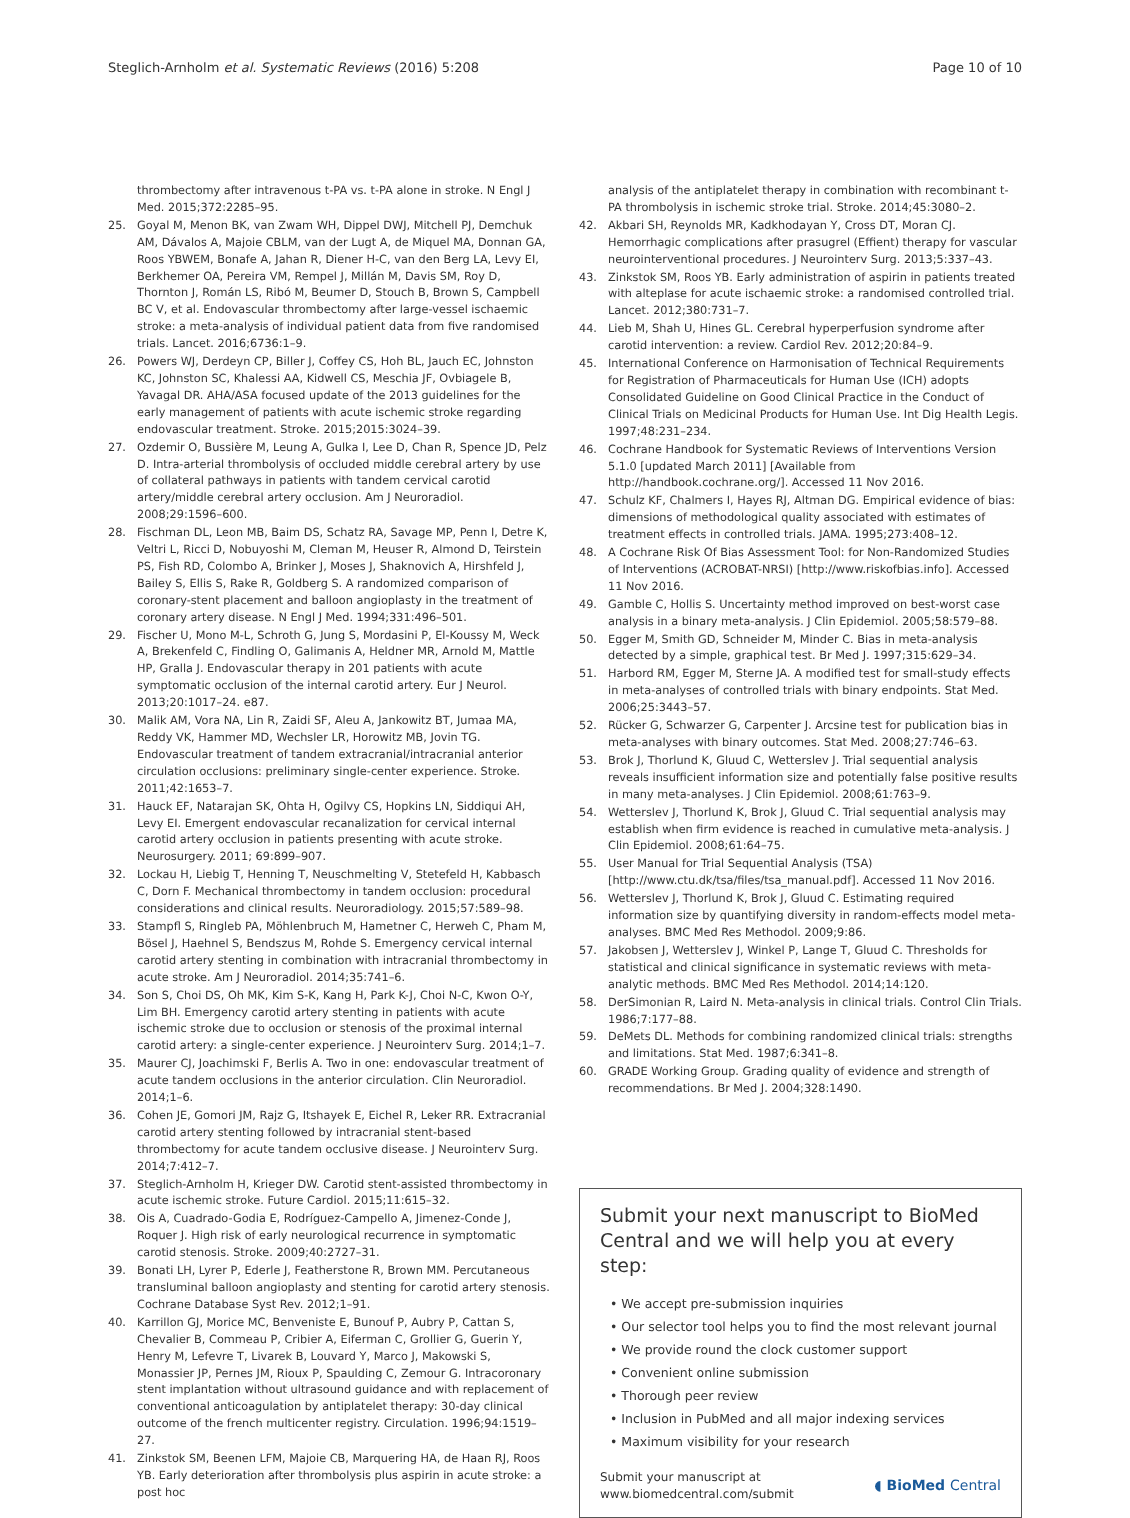Steglich-Arnholm et al. Systematic Reviews (2016) 5:208 Page 10 of 10
thrombectomy after intravenous t-PA vs. t-PA alone in stroke. N Engl J Med. 2015;372:2285–95.
25. Goyal M, Menon BK, van Zwam WH, Dippel DWJ, Mitchell PJ, Demchuk AM, Dávalos A, Majoie CBLM, van der Lugt A, de Miquel MA, Donnan GA, Roos YBWEM, Bonafe A, Jahan R, Diener H-C, van den Berg LA, Levy EI, Berkhemer OA, Pereira VM, Rempel J, Millán M, Davis SM, Roy D, Thornton J, Román LS, Ribó M, Beumer D, Stouch B, Brown S, Campbell BC V, et al. Endovascular thrombectomy after large-vessel ischaemic stroke: a meta-analysis of individual patient data from five randomised trials. Lancet. 2016;6736:1–9.
26. Powers WJ, Derdeyn CP, Biller J, Coffey CS, Hoh BL, Jauch EC, Johnston KC, Johnston SC, Khalessi AA, Kidwell CS, Meschia JF, Ovbiagele B, Yavagal DR. AHA/ASA focused update of the 2013 guidelines for the early management of patients with acute ischemic stroke regarding endovascular treatment. Stroke. 2015;2015:3024–39.
27. Ozdemir O, Bussière M, Leung A, Gulka I, Lee D, Chan R, Spence JD, Pelz D. Intra-arterial thrombolysis of occluded middle cerebral artery by use of collateral pathways in patients with tandem cervical carotid artery/middle cerebral artery occlusion. Am J Neuroradiol. 2008;29:1596–600.
28. Fischman DL, Leon MB, Baim DS, Schatz RA, Savage MP, Penn I, Detre K, Veltri L, Ricci D, Nobuyoshi M, Cleman M, Heuser R, Almond D, Teirstein PS, Fish RD, Colombo A, Brinker J, Moses J, Shaknovich A, Hirshfeld J, Bailey S, Ellis S, Rake R, Goldberg S. A randomized comparison of coronary-stent placement and balloon angioplasty in the treatment of coronary artery disease. N Engl J Med. 1994;331:496–501.
29. Fischer U, Mono M-L, Schroth G, Jung S, Mordasini P, El-Koussy M, Weck A, Brekenfeld C, Findling O, Galimanis A, Heldner MR, Arnold M, Mattle HP, Gralla J. Endovascular therapy in 201 patients with acute symptomatic occlusion of the internal carotid artery. Eur J Neurol. 2013;20:1017–24. e87.
30. Malik AM, Vora NA, Lin R, Zaidi SF, Aleu A, Jankowitz BT, Jumaa MA, Reddy VK, Hammer MD, Wechsler LR, Horowitz MB, Jovin TG. Endovascular treatment of tandem extracranial/intracranial anterior circulation occlusions: preliminary single-center experience. Stroke. 2011;42:1653–7.
31. Hauck EF, Natarajan SK, Ohta H, Ogilvy CS, Hopkins LN, Siddiqui AH, Levy EI. Emergent endovascular recanalization for cervical internal carotid artery occlusion in patients presenting with acute stroke. Neurosurgery. 2011; 69:899–907.
32. Lockau H, Liebig T, Henning T, Neuschmelting V, Stetefeld H, Kabbasch C, Dorn F. Mechanical thrombectomy in tandem occlusion: procedural considerations and clinical results. Neuroradiology. 2015;57:589–98.
33. Stampfl S, Ringleb PA, Möhlenbruch M, Hametner C, Herweh C, Pham M, Bösel J, Haehnel S, Bendszus M, Rohde S. Emergency cervical internal carotid artery stenting in combination with intracranial thrombectomy in acute stroke. Am J Neuroradiol. 2014;35:741–6.
34. Son S, Choi DS, Oh MK, Kim S-K, Kang H, Park K-J, Choi N-C, Kwon O-Y, Lim BH. Emergency carotid artery stenting in patients with acute ischemic stroke due to occlusion or stenosis of the proximal internal carotid artery: a single-center experience. J Neurointerv Surg. 2014;1–7.
35. Maurer CJ, Joachimski F, Berlis A. Two in one: endovascular treatment of acute tandem occlusions in the anterior circulation. Clin Neuroradiol. 2014;1–6.
36. Cohen JE, Gomori JM, Rajz G, Itshayek E, Eichel R, Leker RR. Extracranial carotid artery stenting followed by intracranial stent-based thrombectomy for acute tandem occlusive disease. J Neurointerv Surg. 2014;7:412–7.
37. Steglich-Arnholm H, Krieger DW. Carotid stent-assisted thrombectomy in acute ischemic stroke. Future Cardiol. 2015;11:615–32.
38. Ois A, Cuadrado-Godia E, Rodríguez-Campello A, Jimenez-Conde J, Roquer J. High risk of early neurological recurrence in symptomatic carotid stenosis. Stroke. 2009;40:2727–31.
39. Bonati LH, Lyrer P, Ederle J, Featherstone R, Brown MM. Percutaneous transluminal balloon angioplasty and stenting for carotid artery stenosis. Cochrane Database Syst Rev. 2012;1–91.
40. Karrillon GJ, Morice MC, Benveniste E, Bunouf P, Aubry P, Cattan S, Chevalier B, Commeau P, Cribier A, Eiferman C, Grollier G, Guerin Y, Henry M, Lefevre T, Livarek B, Louvard Y, Marco J, Makowski S, Monassier JP, Pernes JM, Rioux P, Spaulding C, Zemour G. Intracoronary stent implantation without ultrasound guidance and with replacement of conventional anticoagulation by antiplatelet therapy: 30-day clinical outcome of the french multicenter registry. Circulation. 1996;94:1519–27.
41. Zinkstok SM, Beenen LFM, Majoie CB, Marquering HA, de Haan RJ, Roos YB. Early deterioration after thrombolysis plus aspirin in acute stroke: a post hoc
analysis of the antiplatelet therapy in combination with recombinant t-PA thrombolysis in ischemic stroke trial. Stroke. 2014;45:3080–2.
42. Akbari SH, Reynolds MR, Kadkhodayan Y, Cross DT, Moran CJ. Hemorrhagic complications after prasugrel (Effient) therapy for vascular neurointerventional procedures. J Neurointerv Surg. 2013;5:337–43.
43. Zinkstok SM, Roos YB. Early administration of aspirin in patients treated with alteplase for acute ischaemic stroke: a randomised controlled trial. Lancet. 2012;380:731–7.
44. Lieb M, Shah U, Hines GL. Cerebral hyperperfusion syndrome after carotid intervention: a review. Cardiol Rev. 2012;20:84–9.
45. International Conference on Harmonisation of Technical Requirements for Registration of Pharmaceuticals for Human Use (ICH) adopts Consolidated Guideline on Good Clinical Practice in the Conduct of Clinical Trials on Medicinal Products for Human Use. Int Dig Health Legis. 1997;48:231–234.
46. Cochrane Handbook for Systematic Reviews of Interventions Version 5.1.0 [updated March 2011] [Available from http://handbook.cochrane.org/]. Accessed 11 Nov 2016.
47. Schulz KF, Chalmers I, Hayes RJ, Altman DG. Empirical evidence of bias: dimensions of methodological quality associated with estimates of treatment effects in controlled trials. JAMA. 1995;273:408–12.
48. A Cochrane Risk Of Bias Assessment Tool: for Non-Randomized Studies of Interventions (ACROBAT-NRSI) [http://www.riskofbias.info]. Accessed 11 Nov 2016.
49. Gamble C, Hollis S. Uncertainty method improved on best-worst case analysis in a binary meta-analysis. J Clin Epidemiol. 2005;58:579–88.
50. Egger M, Smith GD, Schneider M, Minder C. Bias in meta-analysis detected by a simple, graphical test. Br Med J. 1997;315:629–34.
51. Harbord RM, Egger M, Sterne JA. A modified test for small-study effects in meta-analyses of controlled trials with binary endpoints. Stat Med. 2006;25:3443–57.
52. Rücker G, Schwarzer G, Carpenter J. Arcsine test for publication bias in meta-analyses with binary outcomes. Stat Med. 2008;27:746–63.
53. Brok J, Thorlund K, Gluud C, Wetterslev J. Trial sequential analysis reveals insufficient information size and potentially false positive results in many meta-analyses. J Clin Epidemiol. 2008;61:763–9.
54. Wetterslev J, Thorlund K, Brok J, Gluud C. Trial sequential analysis may establish when firm evidence is reached in cumulative meta-analysis. J Clin Epidemiol. 2008;61:64–75.
55. User Manual for Trial Sequential Analysis (TSA) [http://www.ctu.dk/tsa/files/tsa_manual.pdf]. Accessed 11 Nov 2016.
56. Wetterslev J, Thorlund K, Brok J, Gluud C. Estimating required information size by quantifying diversity in random-effects model meta-analyses. BMC Med Res Methodol. 2009;9:86.
57. Jakobsen J, Wetterslev J, Winkel P, Lange T, Gluud C. Thresholds for statistical and clinical significance in systematic reviews with meta-analytic methods. BMC Med Res Methodol. 2014;14:120.
58. DerSimonian R, Laird N. Meta-analysis in clinical trials. Control Clin Trials. 1986;7:177–88.
59. DeMets DL. Methods for combining randomized clinical trials: strengths and limitations. Stat Med. 1987;6:341–8.
60. GRADE Working Group. Grading quality of evidence and strength of recommendations. Br Med J. 2004;328:1490.
Submit your next manuscript to BioMed Central and we will help you at every step:
• We accept pre-submission inquiries
• Our selector tool helps you to find the most relevant journal
• We provide round the clock customer support
• Convenient online submission
• Thorough peer review
• Inclusion in PubMed and all major indexing services
• Maximum visibility for your research
Submit your manuscript at
www.biomedcentral.com/submit ◖ BioMed Central